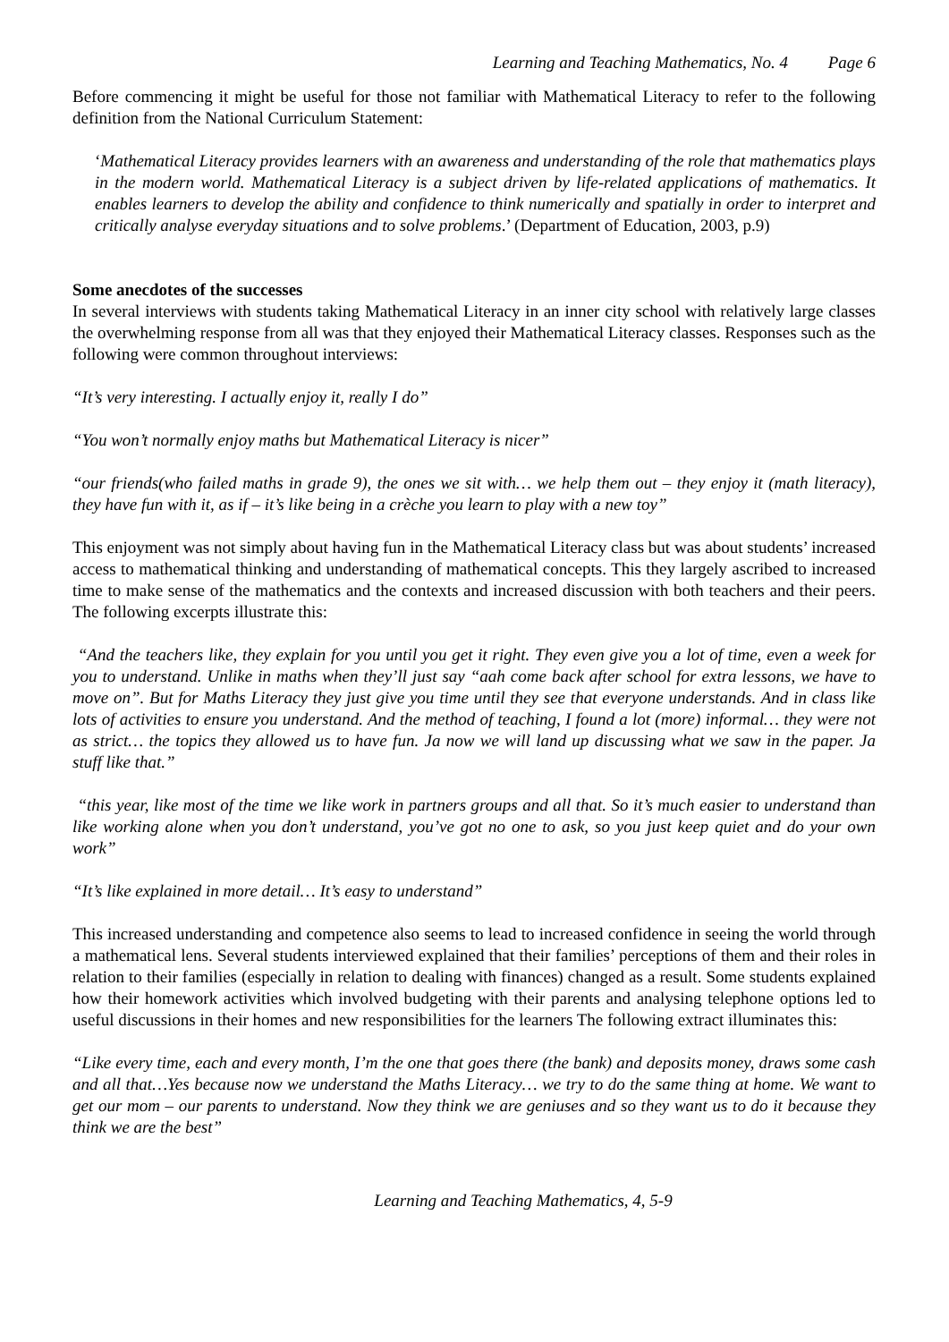Learning and Teaching Mathematics, No. 4 Page 6
Before commencing it might be useful for those not familiar with Mathematical Literacy to refer to the following definition from the National Curriculum Statement:
‘Mathematical Literacy provides learners with an awareness and understanding of the role that mathematics plays in the modern world. Mathematical Literacy is a subject driven by life-related applications of mathematics. It enables learners to develop the ability and confidence to think numerically and spatially in order to interpret and critically analyse everyday situations and to solve problems.’ (Department of Education, 2003, p.9)
Some anecdotes of the successes
In several interviews with students taking Mathematical Literacy in an inner city school with relatively large classes the overwhelming response from all was that they enjoyed their Mathematical Literacy classes. Responses such as the following were common throughout interviews:
“It’s very interesting. I actually enjoy it, really I do”
“You won’t normally enjoy maths but Mathematical Literacy is nicer”
“our friends(who failed maths in grade 9), the ones we sit with… we help them out – they enjoy it (math literacy), they have fun with it, as if – it’s like being in a crèche you learn to play with a new toy”
This enjoyment was not simply about having fun in the Mathematical Literacy class but was about students’ increased access to mathematical thinking and understanding of mathematical concepts. This they largely ascribed to increased time to make sense of the mathematics and the contexts and increased discussion with both teachers and their peers. The following excerpts illustrate this:
“And the teachers like, they explain for you until you get it right. They even give you a lot of time, even a week for you to understand. Unlike in maths when they’ll just say “aah come back after school for extra lessons, we have to move on”. But for Maths Literacy they just give you time until they see that everyone understands. And in class like lots of activities to ensure you understand. And the method of teaching, I found a lot (more) informal… they were not as strict… the topics they allowed us to have fun. Ja now we will land up discussing what we saw in the paper. Ja stuff like that.”
“this year, like most of the time we like work in partners groups and all that. So it’s much easier to understand than like working alone when you don’t understand, you’ve got no one to ask, so you just keep quiet and do your own work”
“It’s like explained in more detail… It’s easy to understand”
This increased understanding and competence also seems to lead to increased confidence in seeing the world through a mathematical lens. Several students interviewed explained that their families’ perceptions of them and their roles in relation to their families (especially in relation to dealing with finances) changed as a result. Some students explained how their homework activities which involved budgeting with their parents and analysing telephone options led to useful discussions in their homes and new responsibilities for the learners The following extract illuminates this:
“Like every time, each and every month, I’m the one that goes there (the bank) and deposits money, draws some cash and all that…Yes because now we understand the Maths Literacy… we try to do the same thing at home. We want to get our mom – our parents to understand. Now they think we are geniuses and so they want us to do it because they think we are the best”
Learning and Teaching Mathematics, 4, 5-9